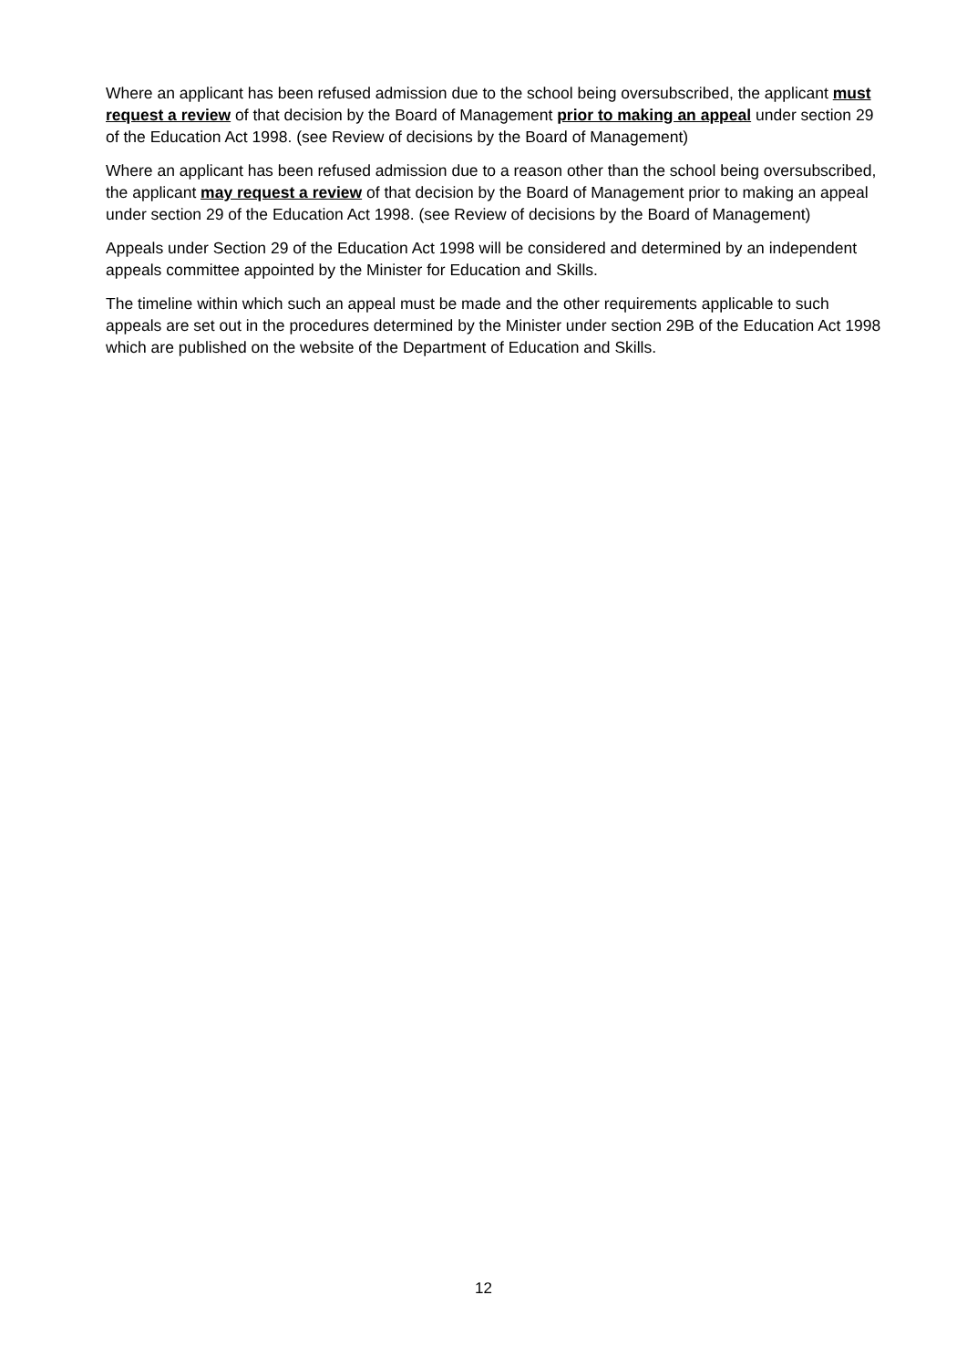Where an applicant has been refused admission due to the school being oversubscribed, the applicant must request a review of that decision by the Board of Management prior to making an appeal under section 29 of the Education Act 1998. (see Review of decisions by the Board of Management)
Where an applicant has been refused admission due to a reason other than the school being oversubscribed, the applicant may request a review of that decision by the Board of Management prior to making an appeal under section 29 of the Education Act 1998. (see Review of decisions by the Board of Management)
Appeals under Section 29 of the Education Act 1998 will be considered and determined by an independent appeals committee appointed by the Minister for Education and Skills.
The timeline within which such an appeal must be made and the other requirements applicable to such appeals are set out in the procedures determined by the Minister under section 29B of the Education Act 1998 which are published on the website of the Department of Education and Skills.
12